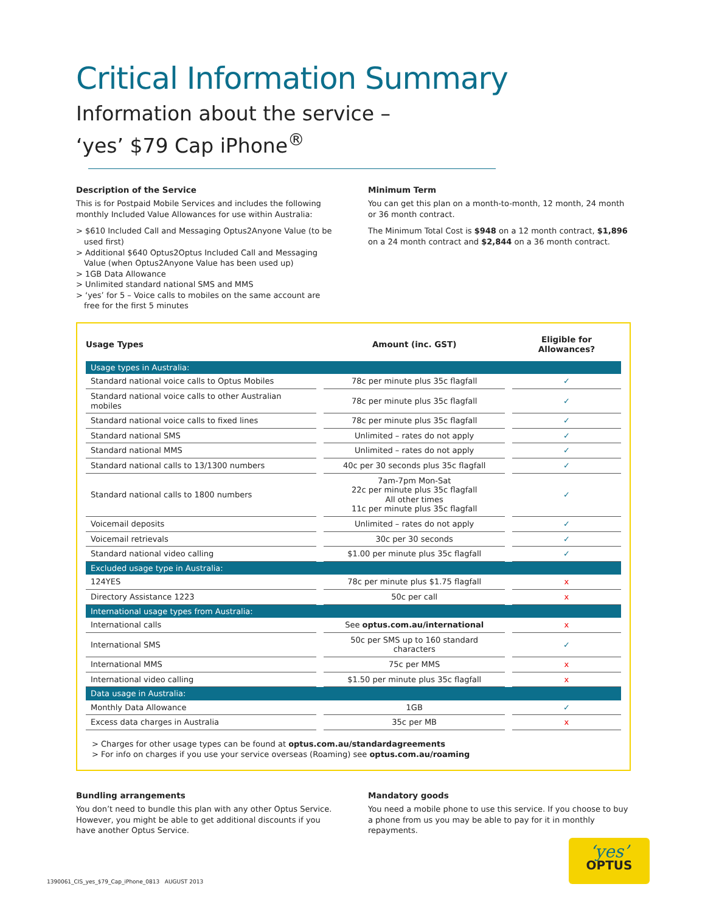Critical Information Summary
Information about the service –
‘yes’ $79 Cap iPhone<sup>®</sup>
Description of the Service
This is for Postpaid Mobile Services and includes the following monthly Included Value Allowances for use within Australia:
> $610 Included Call and Messaging Optus2Anyone Value (to be used first)
> Additional $640 Optus2Optus Included Call and Messaging Value (when Optus2Anyone Value has been used up)
> 1GB Data Allowance
> Unlimited standard national SMS and MMS
> ‘yes’ for 5 – Voice calls to mobiles on the same account are free for the first 5 minutes
Minimum Term
You can get this plan on a month-to-month, 12 month, 24 month or 36 month contract.
The Minimum Total Cost is $948 on a 12 month contract, $1,896 on a 24 month contract and $2,844 on a 36 month contract.
| Usage Types | Amount (inc. GST) | Eligible for Allowances? |
| --- | --- | --- |
| Usage types in Australia: | | |
| Standard national voice calls to Optus Mobiles | 78c per minute plus 35c flagfall | ✓ |
| Standard national voice calls to other Australian mobiles | 78c per minute plus 35c flagfall | ✓ |
| Standard national voice calls to fixed lines | 78c per minute plus 35c flagfall | ✓ |
| Standard national SMS | Unlimited – rates do not apply | ✓ |
| Standard national MMS | Unlimited – rates do not apply | ✓ |
| Standard national calls to 13/1300 numbers | 40c per 30 seconds plus 35c flagfall | ✓ |
| Standard national calls to 1800 numbers | 7am-7pm Mon-Sat 22c per minute plus 35c flagfall All other times 11c per minute plus 35c flagfall | ✓ |
| Voicemail deposits | Unlimited – rates do not apply | ✓ |
| Voicemail retrievals | 30c per 30 seconds | ✓ |
| Standard national video calling | $1.00 per minute plus 35c flagfall | ✓ |
| Excluded usage type in Australia: | | |
| 124YES | 78c per minute plus $1.75 flagfall | x |
| Directory Assistance 1223 | 50c per call | x |
| International usage types from Australia: | | |
| International calls | See optus.com.au/international | x |
| International SMS | 50c per SMS up to 160 standard characters | ✓ |
| International MMS | 75c per MMS | x |
| International video calling | $1.50 per minute plus 35c flagfall | x |
| Data usage in Australia: | | |
| Monthly Data Allowance | 1GB | ✓ |
| Excess data charges in Australia | 35c per MB | x |
> Charges for other usage types can be found at optus.com.au/standardagreements
> For info on charges if you use your service overseas (Roaming) see optus.com.au/roaming
Bundling arrangements
You don’t need to bundle this plan with any other Optus Service. However, you might be able to get additional discounts if you have another Optus Service.
Mandatory goods
You need a mobile phone to use this service. If you choose to buy a phone from us you may be able to pay for it in monthly repayments.
1390061_CIS_yes_$79_Cap_iPhone_0813 AUGUST 2013
‘yes’
OPTUS